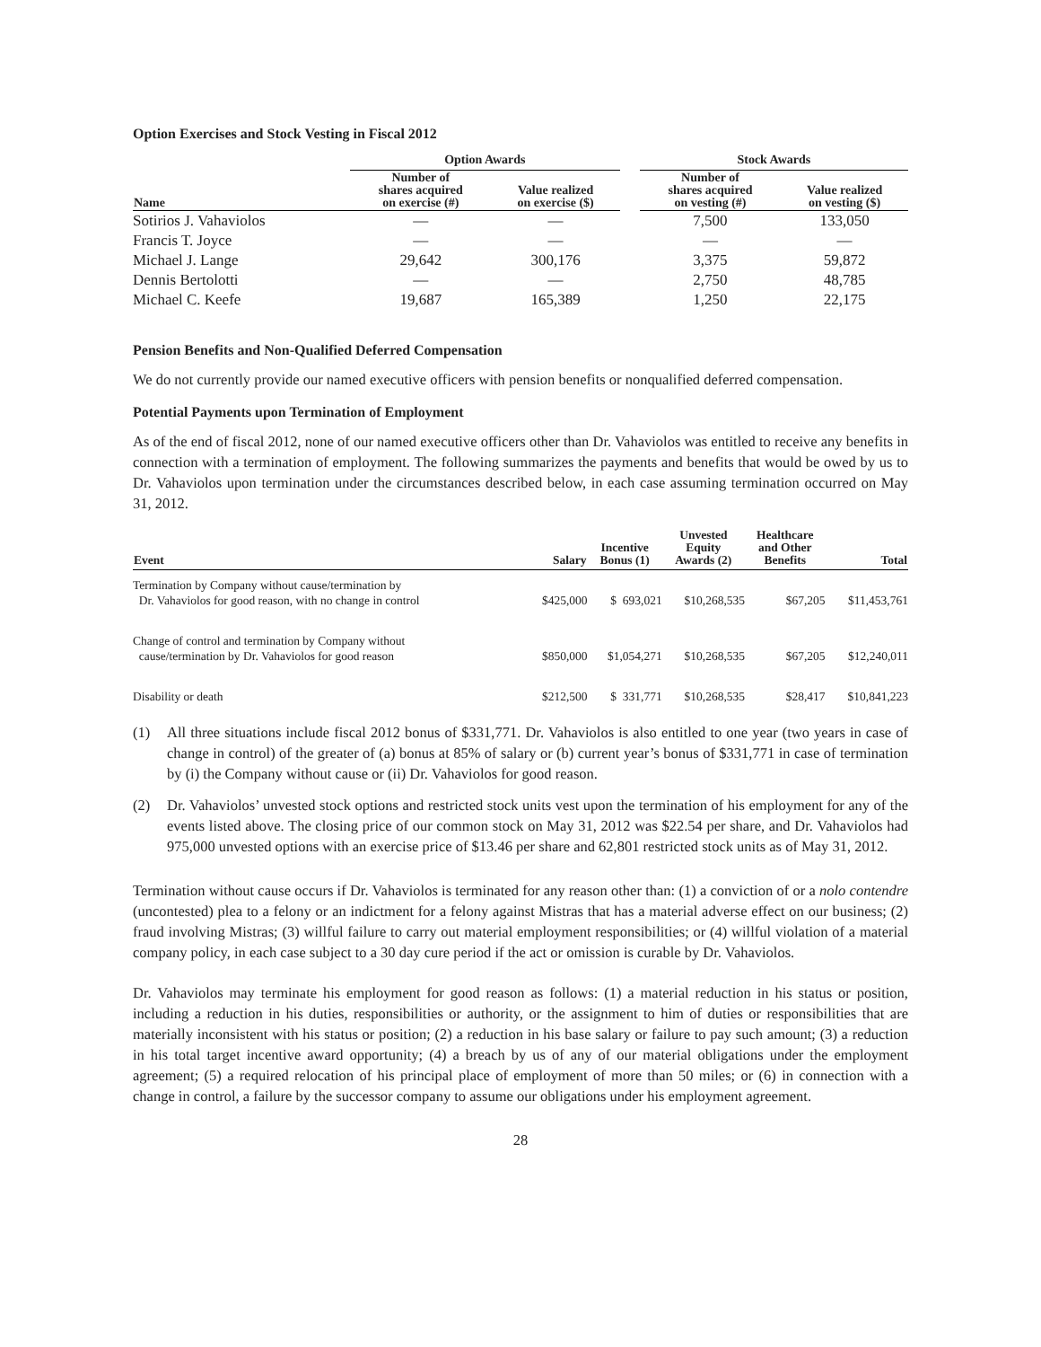Option Exercises and Stock Vesting in Fiscal 2012
| | Option Awards | | | Stock Awards | |
| --- | --- | --- | --- | --- | --- |
| Name | Number of shares acquired on exercise (#) | Value realized on exercise ($) | | Number of shares acquired on vesting (#) | Value realized on vesting ($) |
| Sotirios J. Vahaviolos | — | — | | 7,500 | 133,050 |
| Francis T. Joyce | — | — | | — | — |
| Michael J. Lange | 29,642 | 300,176 | | 3,375 | 59,872 |
| Dennis Bertolotti | — | — | | 2,750 | 48,785 |
| Michael C. Keefe | 19,687 | 165,389 | | 1,250 | 22,175 |
Pension Benefits and Non-Qualified Deferred Compensation
We do not currently provide our named executive officers with pension benefits or nonqualified deferred compensation.
Potential Payments upon Termination of Employment
As of the end of fiscal 2012, none of our named executive officers other than Dr. Vahaviolos was entitled to receive any benefits in connection with a termination of employment. The following summarizes the payments and benefits that would be owed by us to Dr. Vahaviolos upon termination under the circumstances described below, in each case assuming termination occurred on May 31, 2012.
| Event | Salary | Incentive Bonus (1) | Unvested Equity Awards (2) | Healthcare and Other Benefits | Total |
| --- | --- | --- | --- | --- | --- |
| Termination by Company without cause/termination by Dr. Vahaviolos for good reason, with no change in control | $425,000 | $ 693,021 | $10,268,535 | $67,205 | $11,453,761 |
| Change of control and termination by Company without cause/termination by Dr. Vahaviolos for good reason | $850,000 | $1,054,271 | $10,268,535 | $67,205 | $12,240,011 |
| Disability or death | $212,500 | $ 331,771 | $10,268,535 | $28,417 | $10,841,223 |
(1) All three situations include fiscal 2012 bonus of $331,771. Dr. Vahaviolos is also entitled to one year (two years in case of change in control) of the greater of (a) bonus at 85% of salary or (b) current year’s bonus of $331,771 in case of termination by (i) the Company without cause or (ii) Dr. Vahaviolos for good reason.
(2) Dr. Vahaviolos’ unvested stock options and restricted stock units vest upon the termination of his employment for any of the events listed above. The closing price of our common stock on May 31, 2012 was $22.54 per share, and Dr. Vahaviolos had 975,000 unvested options with an exercise price of $13.46 per share and 62,801 restricted stock units as of May 31, 2012.
Termination without cause occurs if Dr. Vahaviolos is terminated for any reason other than: (1) a conviction of or a nolo contendre (uncontested) plea to a felony or an indictment for a felony against Mistras that has a material adverse effect on our business; (2) fraud involving Mistras; (3) willful failure to carry out material employment responsibilities; or (4) willful violation of a material company policy, in each case subject to a 30 day cure period if the act or omission is curable by Dr. Vahaviolos.
Dr. Vahaviolos may terminate his employment for good reason as follows: (1) a material reduction in his status or position, including a reduction in his duties, responsibilities or authority, or the assignment to him of duties or responsibilities that are materially inconsistent with his status or position; (2) a reduction in his base salary or failure to pay such amount; (3) a reduction in his total target incentive award opportunity; (4) a breach by us of any of our material obligations under the employment agreement; (5) a required relocation of his principal place of employment of more than 50 miles; or (6) in connection with a change in control, a failure by the successor company to assume our obligations under his employment agreement.
28